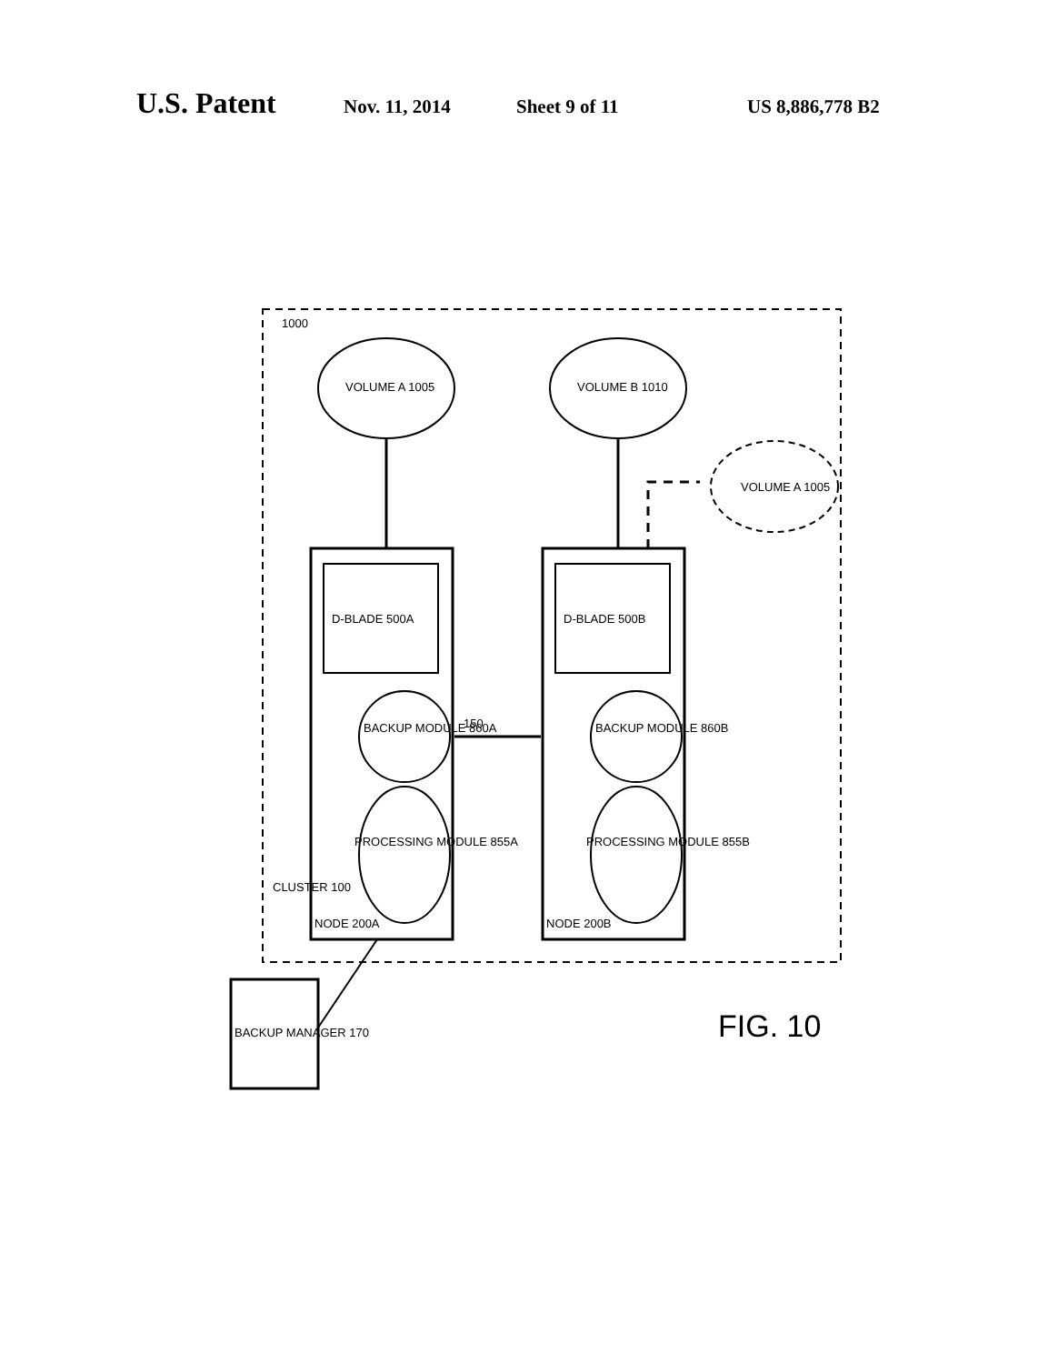U.S. Patent Nov. 11, 2014 Sheet 9 of 11 US 8,886,778 B2
1000
VOLUME A 1005
VOLUME B 1010
VOLUME A 1005
D-BLADE 500A
D-BLADE 500B
150
BACKUP MODULE 860A
BACKUP MODULE 860B
PROCESSING MODULE 855A
PROCESSING MODULE 855B
CLUSTER 100
NODE 200A
NODE 200B
BACKUP MANAGER 170
FIG. 10